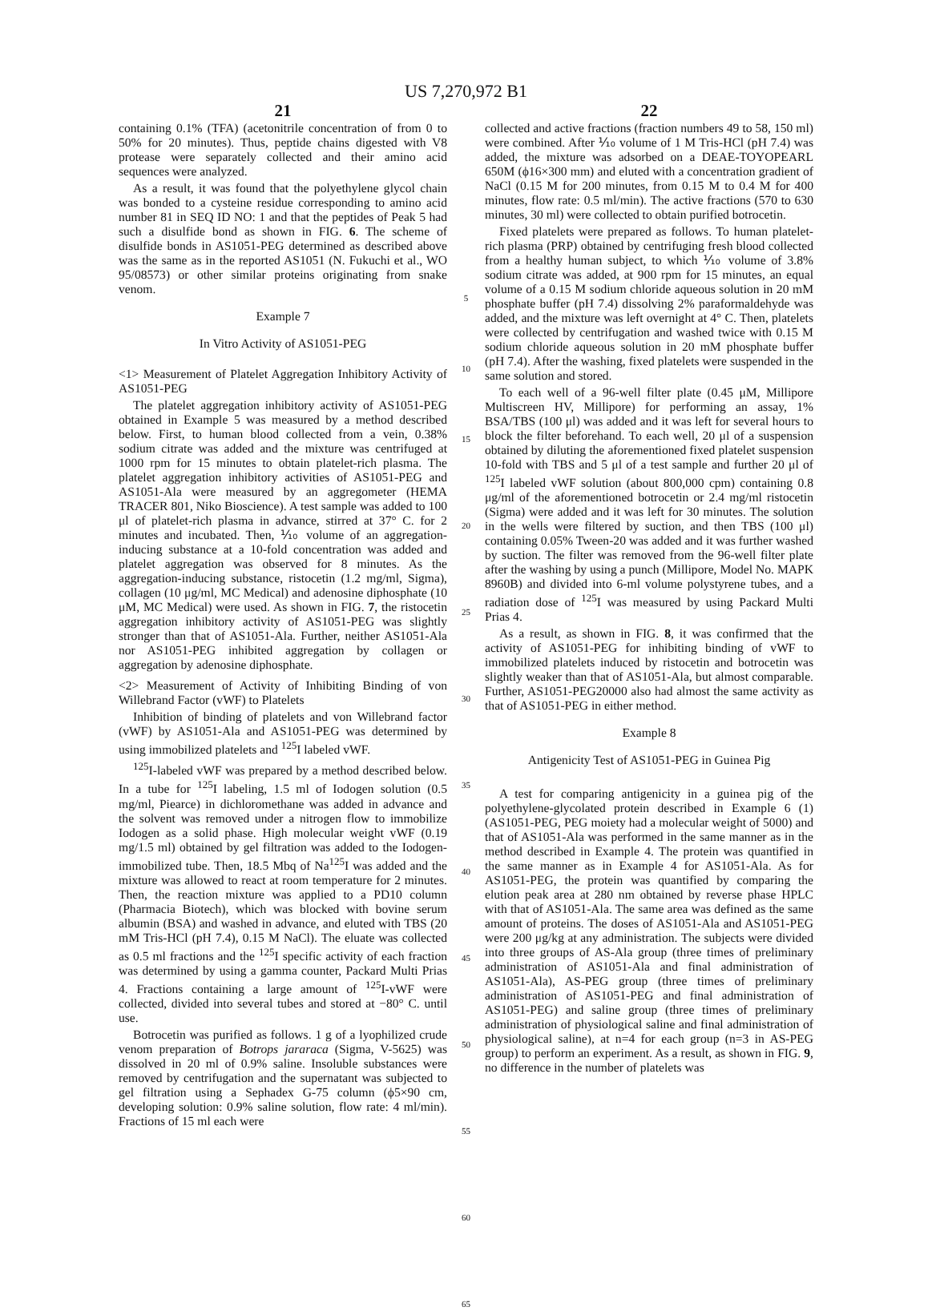US 7,270,972 B1
21
containing 0.1% (TFA) (acetonitrile concentration of from 0 to 50% for 20 minutes). Thus, peptide chains digested with V8 protease were separately collected and their amino acid sequences were analyzed.
As a result, it was found that the polyethylene glycol chain was bonded to a cysteine residue corresponding to amino acid number 81 in SEQ ID NO: 1 and that the peptides of Peak 5 had such a disulfide bond as shown in FIG. 6. The scheme of disulfide bonds in AS1051-PEG determined as described above was the same as in the reported AS1051 (N. Fukuchi et al., WO 95/08573) or other similar proteins originating from snake venom.
Example 7
In Vitro Activity of AS1051-PEG
<1> Measurement of Platelet Aggregation Inhibitory Activity of AS1051-PEG
The platelet aggregation inhibitory activity of AS1051-PEG obtained in Example 5 was measured by a method described below. First, to human blood collected from a vein, 0.38% sodium citrate was added and the mixture was centrifuged at 1000 rpm for 15 minutes to obtain platelet-rich plasma. The platelet aggregation inhibitory activities of AS1051-PEG and AS1051-Ala were measured by an aggregometer (HEMA TRACER 801, Niko Bioscience). A test sample was added to 100 μl of platelet-rich plasma in advance, stirred at 37° C. for 2 minutes and incubated. Then, ⅒ volume of an aggregation-inducing substance at a 10-fold concentration was added and platelet aggregation was observed for 8 minutes. As the aggregation-inducing substance, ristocetin (1.2 mg/ml, Sigma), collagen (10 μg/ml, MC Medical) and adenosine diphosphate (10 μM, MC Medical) were used. As shown in FIG. 7, the ristocetin aggregation inhibitory activity of AS1051-PEG was slightly stronger than that of AS1051-Ala. Further, neither AS1051-Ala nor AS1051-PEG inhibited aggregation by collagen or aggregation by adenosine diphosphate.
<2> Measurement of Activity of Inhibiting Binding of von Willebrand Factor (vWF) to Platelets
Inhibition of binding of platelets and von Willebrand factor (vWF) by AS1051-Ala and AS1051-PEG was determined by using immobilized platelets and <sup>125</sup>I labeled vWF.
<sup>125</sup>I-labeled vWF was prepared by a method described below. In a tube for <sup>125</sup>I labeling, 1.5 ml of Iodogen solution (0.5 mg/ml, Piearce) in dichloromethane was added in advance and the solvent was removed under a nitrogen flow to immobilize Iodogen as a solid phase. High molecular weight vWF (0.19 mg/1.5 ml) obtained by gel filtration was added to the Iodogen-immobilized tube. Then, 18.5 Mbq of Na<sup>125</sup>I was added and the mixture was allowed to react at room temperature for 2 minutes. Then, the reaction mixture was applied to a PD10 column (Pharmacia Biotech), which was blocked with bovine serum albumin (BSA) and washed in advance, and eluted with TBS (20 mM Tris-HCl (pH 7.4), 0.15 M NaCl). The eluate was collected as 0.5 ml fractions and the <sup>125</sup>I specific activity of each fraction was determined by using a gamma counter, Packard Multi Prias 4. Fractions containing a large amount of <sup>125</sup>I-vWF were collected, divided into several tubes and stored at −80° C. until use.
Botrocetin was purified as follows. 1 g of a lyophilized crude venom preparation of Botrops jararaca (Sigma, V-5625) was dissolved in 20 ml of 0.9% saline. Insoluble substances were removed by centrifugation and the supernatant was subjected to gel filtration using a Sephadex G-75 column (ϕ5×90 cm, developing solution: 0.9% saline solution, flow rate: 4 ml/min). Fractions of 15 ml each were
5
10
15
20
25
30
35
40
45
50
55
60
65
22
collected and active fractions (fraction numbers 49 to 58, 150 ml) were combined. After ⅒ volume of 1 M Tris-HCl (pH 7.4) was added, the mixture was adsorbed on a DEAE-TOYOPEARL 650M (ϕ16×300 mm) and eluted with a concentration gradient of NaCl (0.15 M for 200 minutes, from 0.15 M to 0.4 M for 400 minutes, flow rate: 0.5 ml/min). The active fractions (570 to 630 minutes, 30 ml) were collected to obtain purified botrocetin.
Fixed platelets were prepared as follows. To human platelet-rich plasma (PRP) obtained by centrifuging fresh blood collected from a healthy human subject, to which ⅒ volume of 3.8% sodium citrate was added, at 900 rpm for 15 minutes, an equal volume of a 0.15 M sodium chloride aqueous solution in 20 mM phosphate buffer (pH 7.4) dissolving 2% paraformaldehyde was added, and the mixture was left overnight at 4° C. Then, platelets were collected by centrifugation and washed twice with 0.15 M sodium chloride aqueous solution in 20 mM phosphate buffer (pH 7.4). After the washing, fixed platelets were suspended in the same solution and stored.
To each well of a 96-well filter plate (0.45 μM, Millipore Multiscreen HV, Millipore) for performing an assay, 1% BSA/TBS (100 μl) was added and it was left for several hours to block the filter beforehand. To each well, 20 μl of a suspension obtained by diluting the aforementioned fixed platelet suspension 10-fold with TBS and 5 μl of a test sample and further 20 μl of <sup>125</sup>I labeled vWF solution (about 800,000 cpm) containing 0.8 μg/ml of the aforementioned botrocetin or 2.4 mg/ml ristocetin (Sigma) were added and it was left for 30 minutes. The solution in the wells were filtered by suction, and then TBS (100 μl) containing 0.05% Tween-20 was added and it was further washed by suction. The filter was removed from the 96-well filter plate after the washing by using a punch (Millipore, Model No. MAPK 8960B) and divided into 6-ml volume polystyrene tubes, and a radiation dose of <sup>125</sup>I was measured by using Packard Multi Prias 4.
As a result, as shown in FIG. 8, it was confirmed that the activity of AS1051-PEG for inhibiting binding of vWF to immobilized platelets induced by ristocetin and botrocetin was slightly weaker than that of AS1051-Ala, but almost comparable. Further, AS1051-PEG20000 also had almost the same activity as that of AS1051-PEG in either method.
Example 8
Antigenicity Test of AS1051-PEG in Guinea Pig
A test for comparing antigenicity in a guinea pig of the polyethylene-glycolated protein described in Example 6 (1) (AS1051-PEG, PEG moiety had a molecular weight of 5000) and that of AS1051-Ala was performed in the same manner as in the method described in Example 4. The protein was quantified in the same manner as in Example 4 for AS1051-Ala. As for AS1051-PEG, the protein was quantified by comparing the elution peak area at 280 nm obtained by reverse phase HPLC with that of AS1051-Ala. The same area was defined as the same amount of proteins. The doses of AS1051-Ala and AS1051-PEG were 200 μg/kg at any administration. The subjects were divided into three groups of AS-Ala group (three times of preliminary administration of AS1051-Ala and final administration of AS1051-Ala), AS-PEG group (three times of preliminary administration of AS1051-PEG and final administration of AS1051-PEG) and saline group (three times of preliminary administration of physiological saline and final administration of physiological saline), at n=4 for each group (n=3 in AS-PEG group) to perform an experiment. As a result, as shown in FIG. 9, no difference in the number of platelets was